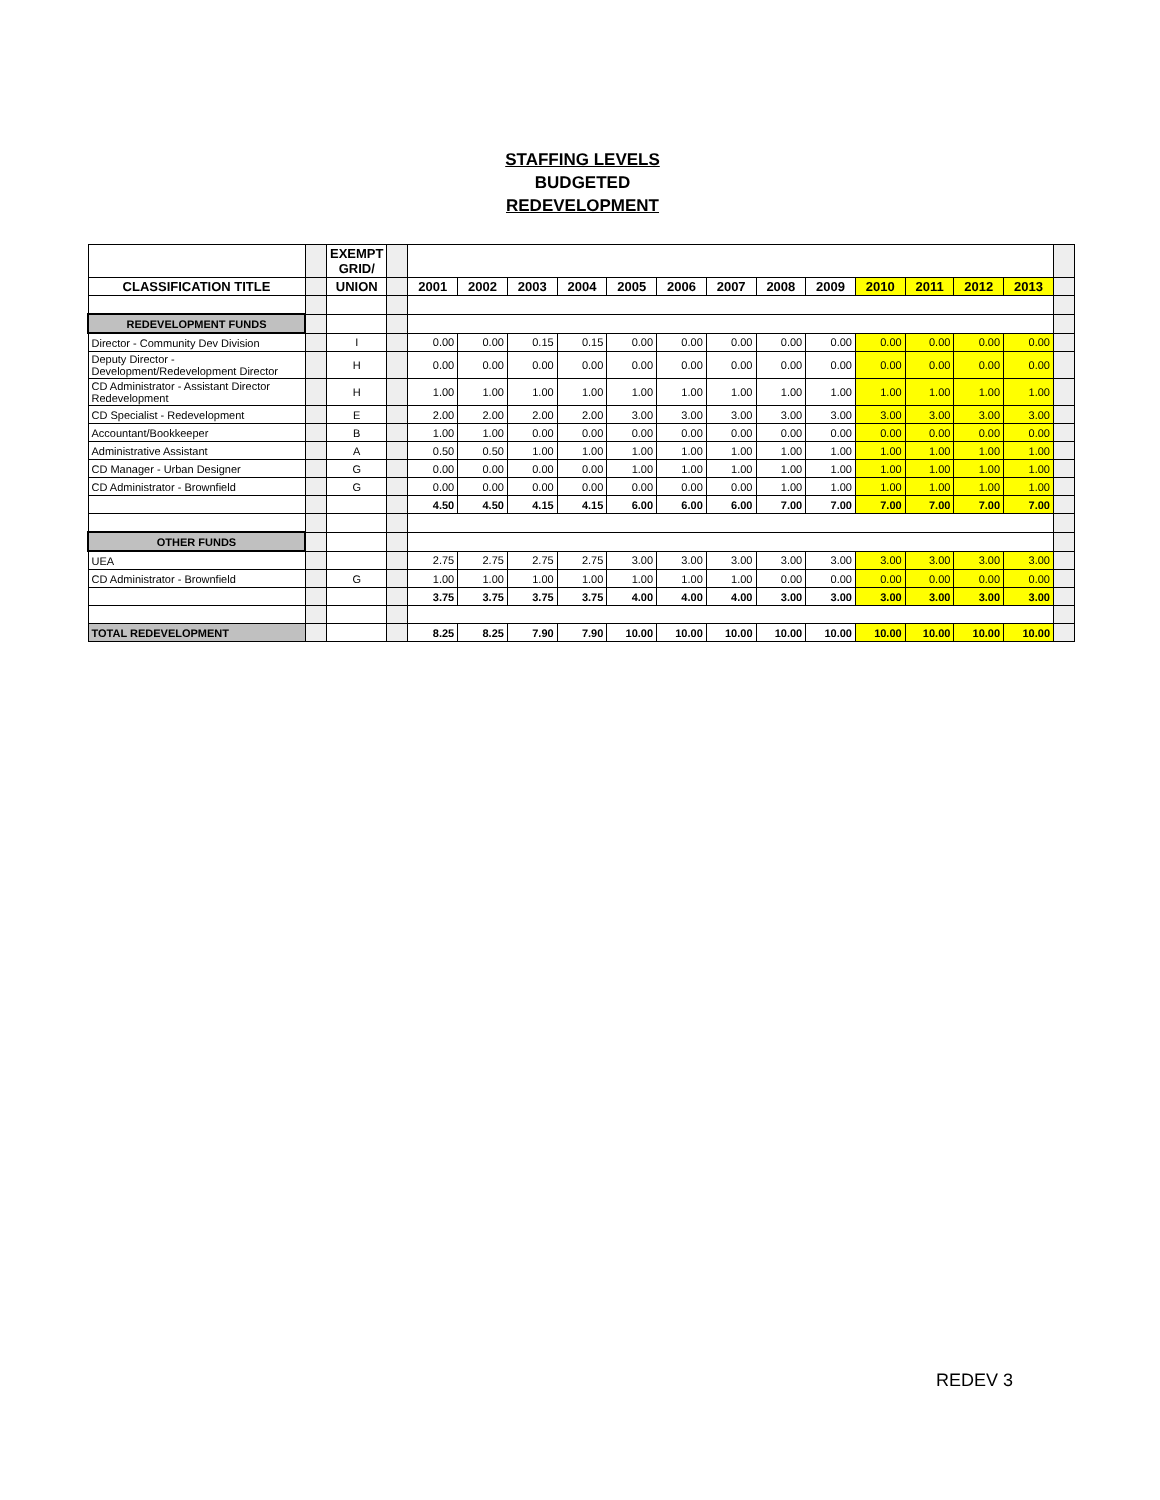STAFFING LEVELS
BUDGETED
REDEVELOPMENT
| | | EXEMPT GRID/ | | | | | | | | | | | | | | | |
| CLASSIFICATION TITLE | | UNION | | 2001 | 2002 | 2003 | 2004 | 2005 | 2006 | 2007 | 2008 | 2009 | 2010 | 2011 | 2012 | 2013 | |
| REDEVELOPMENT FUNDS | | | | | | | | | | | | | | | | | |
| Director - Community Dev Division | | I | | 0.00 | 0.00 | 0.15 | 0.15 | 0.00 | 0.00 | 0.00 | 0.00 | 0.00 | 0.00 | 0.00 | 0.00 | 0.00 | |
| Deputy Director - Development/Redevelopment Director | | H | | 0.00 | 0.00 | 0.00 | 0.00 | 0.00 | 0.00 | 0.00 | 0.00 | 0.00 | 0.00 | 0.00 | 0.00 | 0.00 | |
| CD Administrator - Assistant Director Redevelopment | | H | | 1.00 | 1.00 | 1.00 | 1.00 | 1.00 | 1.00 | 1.00 | 1.00 | 1.00 | 1.00 | 1.00 | 1.00 | 1.00 | |
| CD Specialist - Redevelopment | | E | | 2.00 | 2.00 | 2.00 | 2.00 | 3.00 | 3.00 | 3.00 | 3.00 | 3.00 | 3.00 | 3.00 | 3.00 | 3.00 | |
| Accountant/Bookkeeper | | B | | 1.00 | 1.00 | 0.00 | 0.00 | 0.00 | 0.00 | 0.00 | 0.00 | 0.00 | 0.00 | 0.00 | 0.00 | 0.00 | |
| Administrative Assistant | | A | | 0.50 | 0.50 | 1.00 | 1.00 | 1.00 | 1.00 | 1.00 | 1.00 | 1.00 | 1.00 | 1.00 | 1.00 | 1.00 | |
| CD Manager - Urban Designer | | G | | 0.00 | 0.00 | 0.00 | 0.00 | 1.00 | 1.00 | 1.00 | 1.00 | 1.00 | 1.00 | 1.00 | 1.00 | 1.00 | |
| CD Administrator - Brownfield | | G | | 0.00 | 0.00 | 0.00 | 0.00 | 0.00 | 0.00 | 0.00 | 1.00 | 1.00 | 1.00 | 1.00 | 1.00 | 1.00 | |
| | | | | 4.50 | 4.50 | 4.15 | 4.15 | 6.00 | 6.00 | 6.00 | 7.00 | 7.00 | 7.00 | 7.00 | 7.00 | 7.00 | |
| OTHER FUNDS | | | | | | | | | | | | | | | | | |
| UEA | | | | 2.75 | 2.75 | 2.75 | 2.75 | 3.00 | 3.00 | 3.00 | 3.00 | 3.00 | 3.00 | 3.00 | 3.00 | 3.00 | |
| CD Administrator - Brownfield | | G | | 1.00 | 1.00 | 1.00 | 1.00 | 1.00 | 1.00 | 1.00 | 0.00 | 0.00 | 0.00 | 0.00 | 0.00 | 0.00 | |
| | | | | 3.75 | 3.75 | 3.75 | 3.75 | 4.00 | 4.00 | 4.00 | 3.00 | 3.00 | 3.00 | 3.00 | 3.00 | 3.00 | |
| TOTAL REDEVELOPMENT | | | | 8.25 | 8.25 | 7.90 | 7.90 | 10.00 | 10.00 | 10.00 | 10.00 | 10.00 | 10.00 | 10.00 | 10.00 | 10.00 | |
REDEV 3